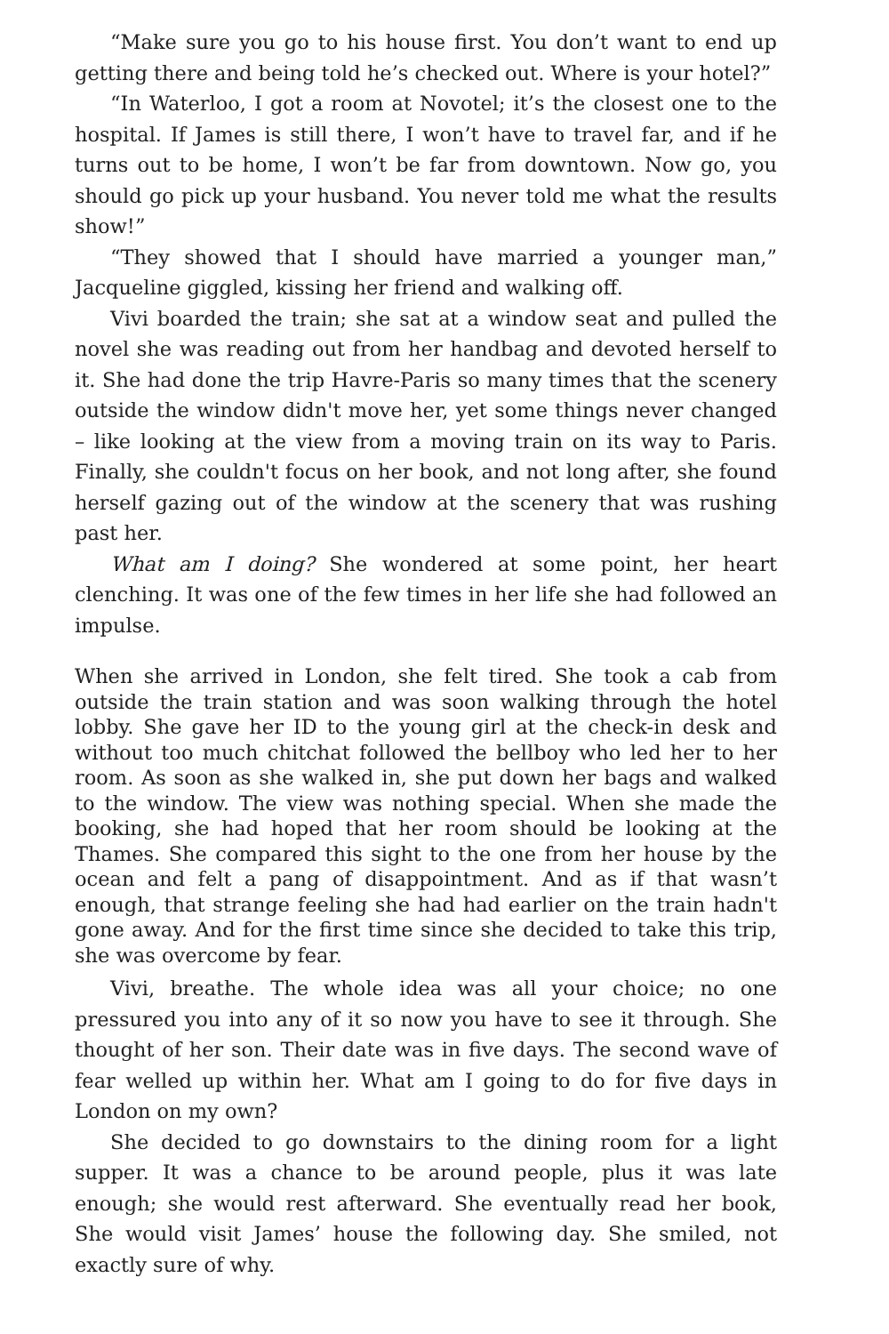“Make sure you go to his house first. You don’t want to end up getting there and being told he’s checked out. Where is your hotel?”
“In Waterloo, I got a room at Novotel; it’s the closest one to the hospital. If James is still there, I won’t have to travel far, and if he turns out to be home, I won’t be far from downtown. Now go, you should go pick up your husband. You never told me what the results show!”
“They showed that I should have married a younger man,” Jacqueline giggled, kissing her friend and walking off.
Vivi boarded the train; she sat at a window seat and pulled the novel she was reading out from her handbag and devoted herself to it. She had done the trip Havre-Paris so many times that the scenery outside the window didn't move her, yet some things never changed – like looking at the view from a moving train on its way to Paris. Finally, she couldn't focus on her book, and not long after, she found herself gazing out of the window at the scenery that was rushing past her.
What am I doing? She wondered at some point, her heart clenching. It was one of the few times in her life she had followed an impulse.
When she arrived in London, she felt tired. She took a cab from outside the train station and was soon walking through the hotel lobby. She gave her ID to the young girl at the check-in desk and without too much chitchat followed the bellboy who led her to her room. As soon as she walked in, she put down her bags and walked to the window. The view was nothing special. When she made the booking, she had hoped that her room should be looking at the Thames. She compared this sight to the one from her house by the ocean and felt a pang of disappointment. And as if that wasn’t enough, that strange feeling she had had earlier on the train hadn't gone away. And for the first time since she decided to take this trip, she was overcome by fear.
Vivi, breathe. The whole idea was all your choice; no one pressured you into any of it so now you have to see it through. She thought of her son. Their date was in five days. The second wave of fear welled up within her. What am I going to do for five days in London on my own?
She decided to go downstairs to the dining room for a light supper. It was a chance to be around people, plus it was late enough; she would rest afterward. She eventually read her book, She would visit James’ house the following day. She smiled, not exactly sure of why.